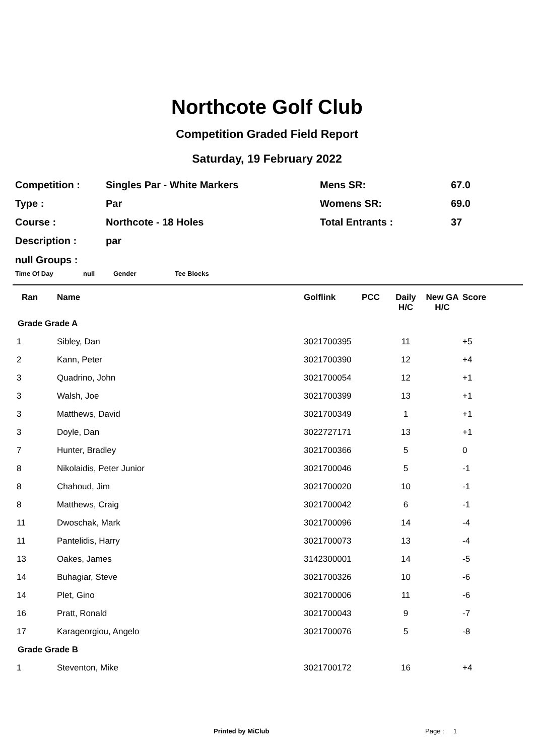Northcote Golf Club
Competition Graded Field Report
Saturday, 19 February 2022
| Competition : | Singles Par - White Markers | Mens SR: | 67.0 |
| Type : | Par | Womens SR: | 69.0 |
| Course : | Northcote - 18 Holes | Total Entrants : | 37 |
| Description : | par | | |
null Groups :
Time Of Day null Gender Tee Blocks
| Ran | Name | Golflink | PCC | Daily H/C | New GA H/C | Score |
| --- | --- | --- | --- | --- | --- | --- |
| Grade Grade A | | | | | | |
| 1 | Sibley, Dan | 3021700395 | | 11 | | +5 |
| 2 | Kann, Peter | 3021700390 | | 12 | | +4 |
| 3 | Quadrino, John | 3021700054 | | 12 | | +1 |
| 3 | Walsh, Joe | 3021700399 | | 13 | | +1 |
| 3 | Matthews, David | 3021700349 | | 1 | | +1 |
| 3 | Doyle, Dan | 3022727171 | | 13 | | +1 |
| 7 | Hunter, Bradley | 3021700366 | | 5 | | 0 |
| 8 | Nikolaidis, Peter Junior | 3021700046 | | 5 | | -1 |
| 8 | Chahoud, Jim | 3021700020 | | 10 | | -1 |
| 8 | Matthews, Craig | 3021700042 | | 6 | | -1 |
| 11 | Dwoschak, Mark | 3021700096 | | 14 | | -4 |
| 11 | Pantelidis, Harry | 3021700073 | | 13 | | -4 |
| 13 | Oakes, James | 3142300001 | | 14 | | -5 |
| 14 | Buhagiar, Steve | 3021700326 | | 10 | | -6 |
| 14 | Plet, Gino | 3021700006 | | 11 | | -6 |
| 16 | Pratt, Ronald | 3021700043 | | 9 | | -7 |
| 17 | Karageorgiou, Angelo | 3021700076 | | 5 | | -8 |
| Grade Grade B | | | | | | |
| 1 | Steventon, Mike | 3021700172 | | 16 | | +4 |
Printed by MiClub Page : 1